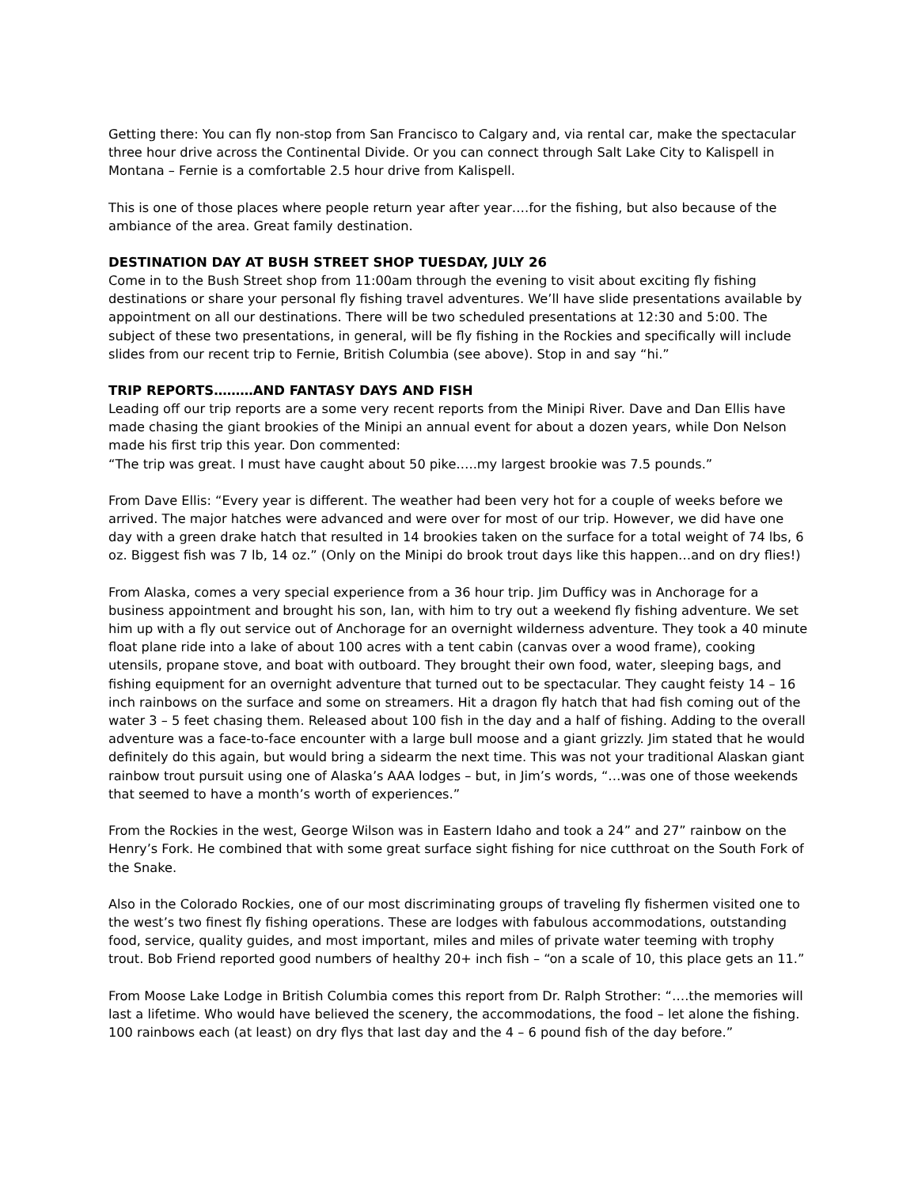Getting there: You can fly non-stop from San Francisco to Calgary and, via rental car, make the spectacular three hour drive across the Continental Divide. Or you can connect through Salt Lake City to Kalispell in Montana – Fernie is a comfortable 2.5 hour drive from Kalispell.
This is one of those places where people return year after year….for the fishing, but also because of the ambiance of the area. Great family destination.
DESTINATION DAY AT BUSH STREET SHOP TUESDAY, JULY 26
Come in to the Bush Street shop from 11:00am through the evening to visit about exciting fly fishing destinations or share your personal fly fishing travel adventures. We’ll have slide presentations available by appointment on all our destinations. There will be two scheduled presentations at 12:30 and 5:00. The subject of these two presentations, in general, will be fly fishing in the Rockies and specifically will include slides from our recent trip to Fernie, British Columbia (see above). Stop in and say “hi.”
TRIP REPORTS………AND FANTASY DAYS AND FISH
Leading off our trip reports are a some very recent reports from the Minipi River. Dave and Dan Ellis have made chasing the giant brookies of the Minipi an annual event for about a dozen years, while Don Nelson made his first trip this year. Don commented:
“The trip was great. I must have caught about 50 pike…..my largest brookie was 7.5 pounds.”
From Dave Ellis: “Every year is different. The weather had been very hot for a couple of weeks before we arrived. The major hatches were advanced and were over for most of our trip. However, we did have one day with a green drake hatch that resulted in 14 brookies taken on the surface for a total weight of 74 lbs, 6 oz. Biggest fish was 7 lb, 14 oz.” (Only on the Minipi do brook trout days like this happen…and on dry flies!)
From Alaska, comes a very special experience from a 36 hour trip. Jim Dufficy was in Anchorage for a business appointment and brought his son, Ian, with him to try out a weekend fly fishing adventure. We set him up with a fly out service out of Anchorage for an overnight wilderness adventure. They took a 40 minute float plane ride into a lake of about 100 acres with a tent cabin (canvas over a wood frame), cooking utensils, propane stove, and boat with outboard. They brought their own food, water, sleeping bags, and fishing equipment for an overnight adventure that turned out to be spectacular. They caught feisty 14 – 16 inch rainbows on the surface and some on streamers. Hit a dragon fly hatch that had fish coming out of the water 3 – 5 feet chasing them. Released about 100 fish in the day and a half of fishing. Adding to the overall adventure was a face-to-face encounter with a large bull moose and a giant grizzly. Jim stated that he would definitely do this again, but would bring a sidearm the next time. This was not your traditional Alaskan giant rainbow trout pursuit using one of Alaska’s AAA lodges – but, in Jim’s words, “…was one of those weekends that seemed to have a month’s worth of experiences.”
From the Rockies in the west, George Wilson was in Eastern Idaho and took a 24” and 27” rainbow on the Henry’s Fork. He combined that with some great surface sight fishing for nice cutthroat on the South Fork of the Snake.
Also in the Colorado Rockies, one of our most discriminating groups of traveling fly fishermen visited one to the west’s two finest fly fishing operations. These are lodges with fabulous accommodations, outstanding food, service, quality guides, and most important, miles and miles of private water teeming with trophy trout. Bob Friend reported good numbers of healthy 20+ inch fish – “on a scale of 10, this place gets an 11.”
From Moose Lake Lodge in British Columbia comes this report from Dr. Ralph Strother: “….the memories will last a lifetime. Who would have believed the scenery, the accommodations, the food – let alone the fishing. 100 rainbows each (at least) on dry flys that last day and the 4 – 6 pound fish of the day before.”